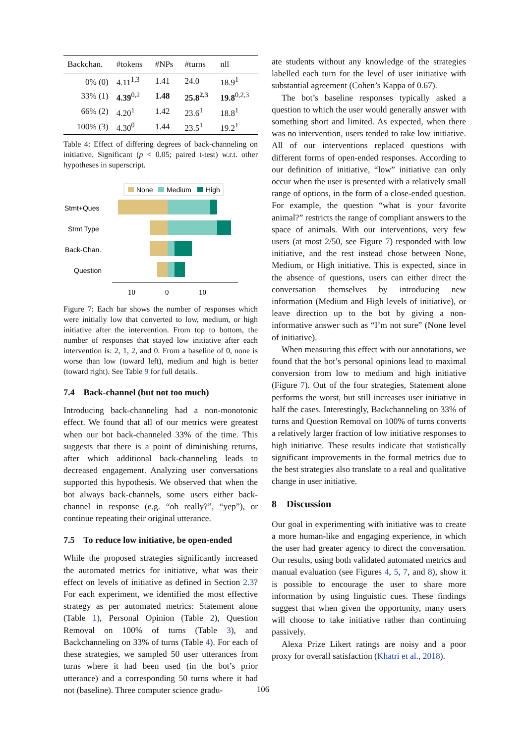| Backchan. | #tokens | #NPs | #turns | nll |
| --- | --- | --- | --- | --- |
| 0% (0) | 4.11<sup>1,3</sup> | 1.41 | 24.0 | 18.9<sup>1</sup> |
| 33% (1) | 4.39<sup>0,2</sup> | 1.48 | 25.8<sup>2,3</sup> | 19.8<sup>0,2,3</sup> |
| 66% (2) | 4.20<sup>1</sup> | 1.42 | 23.6<sup>1</sup> | 18.8<sup>1</sup> |
| 100% (3) | 4.30<sup>0</sup> | 1.44 | 23.5<sup>1</sup> | 19.2<sup>1</sup> |
Table 4: Effect of differing degrees of back-channeling on initiative. Significant (p < 0.05; paired t-test) w.r.t. other hypotheses in superscript.
None
Medium
High
Stmt+Ques
Stmt Type
Back-Chan.
Question
10
0
10
Figure 7: Each bar shows the number of responses which were initially low that converted to low, medium, or high initiative after the intervention. From top to bottom, the number of responses that stayed low initiative after each intervention is: 2, 1, 2, and 0. From a baseline of 0, none is worse than low (toward left), medium and high is better (toward right). See Table 9 for full details.
7.4 Back-channel (but not too much)
Introducing back-channeling had a non-monotonic effect. We found that all of our metrics were greatest when our bot back-channeled 33% of the time. This suggests that there is a point of diminishing returns, after which additional back-channeling leads to decreased engagement. Analyzing user conversations supported this hypothesis. We observed that when the bot always back-channels, some users either back-channel in response (e.g. “oh really?”, “yep”), or continue repeating their original utterance.
7.5 To reduce low initiative, be open-ended
While the proposed strategies significantly increased the automated metrics for initiative, what was their effect on levels of initiative as defined in Section 2.3? For each experiment, we identified the most effective strategy as per automated metrics: Statement alone (Table 1), Personal Opinion (Table 2), Question Removal on 100% of turns (Table 3), and Backchanneling on 33% of turns (Table 4). For each of these strategies, we sampled 50 user utterances from turns where it had been used (in the bot’s prior utterance) and a corresponding 50 turns where it had not (baseline). Three computer science gradu-
ate students without any knowledge of the strategies labelled each turn for the level of user initiative with substantial agreement (Cohen’s Kappa of 0.67).
The bot’s baseline responses typically asked a question to which the user would generally answer with something short and limited. As expected, when there was no intervention, users tended to take low initiative. All of our interventions replaced questions with different forms of open-ended responses. According to our definition of initiative, “low” initiative can only occur when the user is presented with a relatively small range of options, in the form of a close-ended question. For example, the question “what is your favorite animal?” restricts the range of compliant answers to the space of animals. With our interventions, very few users (at most 2/50, see Figure 7) responded with low initiative, and the rest instead chose between None, Medium, or High initiative. This is expected, since in the absence of questions, users can either direct the conversation themselves by introducing new information (Medium and High levels of initiative), or leave direction up to the bot by giving a non-informative answer such as “I’m not sure” (None level of initiative).
When measuring this effect with our annotations, we found that the bot’s personal opinions lead to maximal conversion from low to medium and high initiative (Figure 7). Out of the four strategies, Statement alone performs the worst, but still increases user initiative in half the cases. Interestingly, Backchanneling on 33% of turns and Question Removal on 100% of turns converts a relatively larger fraction of low initiative responses to high initiative. These results indicate that statistically significant improvements in the formal metrics due to the best strategies also translate to a real and qualitative change in user initiative.
8 Discussion
Our goal in experimenting with initiative was to create a more human-like and engaging experience, in which the user had greater agency to direct the conversation. Our results, using both validated automated metrics and manual evaluation (see Figures 4, 5, 7, and 8), show it is possible to encourage the user to share more information by using linguistic cues. These findings suggest that when given the opportunity, many users will choose to take initiative rather than continuing passively.
Alexa Prize Likert ratings are noisy and a poor proxy for overall satisfaction (Khatri et al., 2018).
106